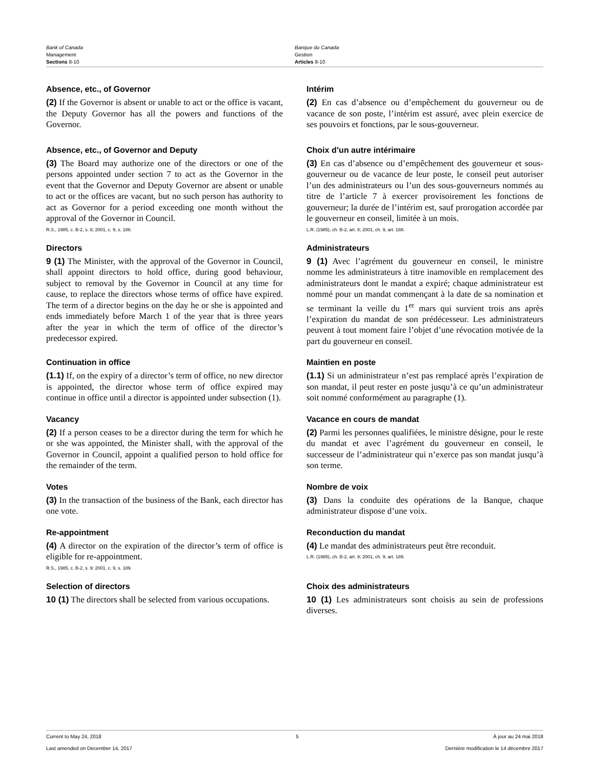Bank of Canada
Management
Sections 8-10
Banque du Canada
Gestion
Articles 8-10
Absence, etc., of Governor
(2) If the Governor is absent or unable to act or the office is vacant, the Deputy Governor has all the powers and functions of the Governor.
Intérim
(2) En cas d’absence ou d’empêchement du gouverneur ou de vacance de son poste, l’intérim est assuré, avec plein exercice de ses pouvoirs et fonctions, par le sous-gouverneur.
Absence, etc., of Governor and Deputy
(3) The Board may authorize one of the directors or one of the persons appointed under section 7 to act as the Governor in the event that the Governor and Deputy Governor are absent or unable to act or the offices are vacant, but no such person has authority to act as Governor for a period exceeding one month without the approval of the Governor in Council.
R.S., 1985, c. B-2, s. 8; 2001, c. 9, s. 188.
Choix d’un autre intérimaire
(3) En cas d’absence ou d’empêchement des gouverneur et sous-gouverneur ou de vacance de leur poste, le conseil peut autoriser l’un des administrateurs ou l’un des sous-gouverneurs nommés au titre de l’article 7 à exercer provisoirement les fonctions de gouverneur; la durée de l’intérim est, sauf prorogation accordée par le gouverneur en conseil, limitée à un mois.
L.R. (1985), ch. B-2, art. 8; 2001, ch. 9, art. 188.
Directors
9 (1) The Minister, with the approval of the Governor in Council, shall appoint directors to hold office, during good behaviour, subject to removal by the Governor in Council at any time for cause, to replace the directors whose terms of office have expired. The term of a director begins on the day he or she is appointed and ends immediately before March 1 of the year that is three years after the year in which the term of office of the director’s predecessor expired.
Administrateurs
9 (1) Avec l’agrément du gouverneur en conseil, le ministre nomme les administrateurs à titre inamovible en remplacement des administrateurs dont le mandat a expiré; chaque administrateur est nommé pour un mandat commençant à la date de sa nomination et se terminant la veille du 1<sup>er</sup> mars qui survient trois ans après l’expiration du mandat de son prédécesseur. Les administrateurs peuvent à tout moment faire l’objet d’une révocation motivée de la part du gouverneur en conseil.
Continuation in office
(1.1) If, on the expiry of a director’s term of office, no new director is appointed, the director whose term of office expired may continue in office until a director is appointed under subsection (1).
Maintien en poste
(1.1) Si un administrateur n’est pas remplacé après l’expiration de son mandat, il peut rester en poste jusqu’à ce qu’un administrateur soit nommé conformément au paragraphe (1).
Vacancy
(2) If a person ceases to be a director during the term for which he or she was appointed, the Minister shall, with the approval of the Governor in Council, appoint a qualified person to hold office for the remainder of the term.
Vacance en cours de mandat
(2) Parmi les personnes qualifiées, le ministre désigne, pour le reste du mandat et avec l’agrément du gouverneur en conseil, le successeur de l’administrateur qui n’exerce pas son mandat jusqu’à son terme.
Votes
(3) In the transaction of the business of the Bank, each director has one vote.
Nombre de voix
(3) Dans la conduite des opérations de la Banque, chaque administrateur dispose d’une voix.
Re-appointment
(4) A director on the expiration of the director’s term of office is eligible for re-appointment.
R.S., 1985, c. B-2, s. 9; 2001, c. 9, s. 189.
Reconduction du mandat
(4) Le mandat des administrateurs peut être reconduit.
L.R. (1985), ch. B-2, art. 9; 2001, ch. 9, art. 189.
Selection of directors
10 (1) The directors shall be selected from various occupations.
Choix des administrateurs
10 (1) Les administrateurs sont choisis au sein de professions diverses.
Current to May 24, 2018 5 À jour au 24 mai 2018
Last amended on December 14, 2017 Dernière modification le 14 décembre 2017